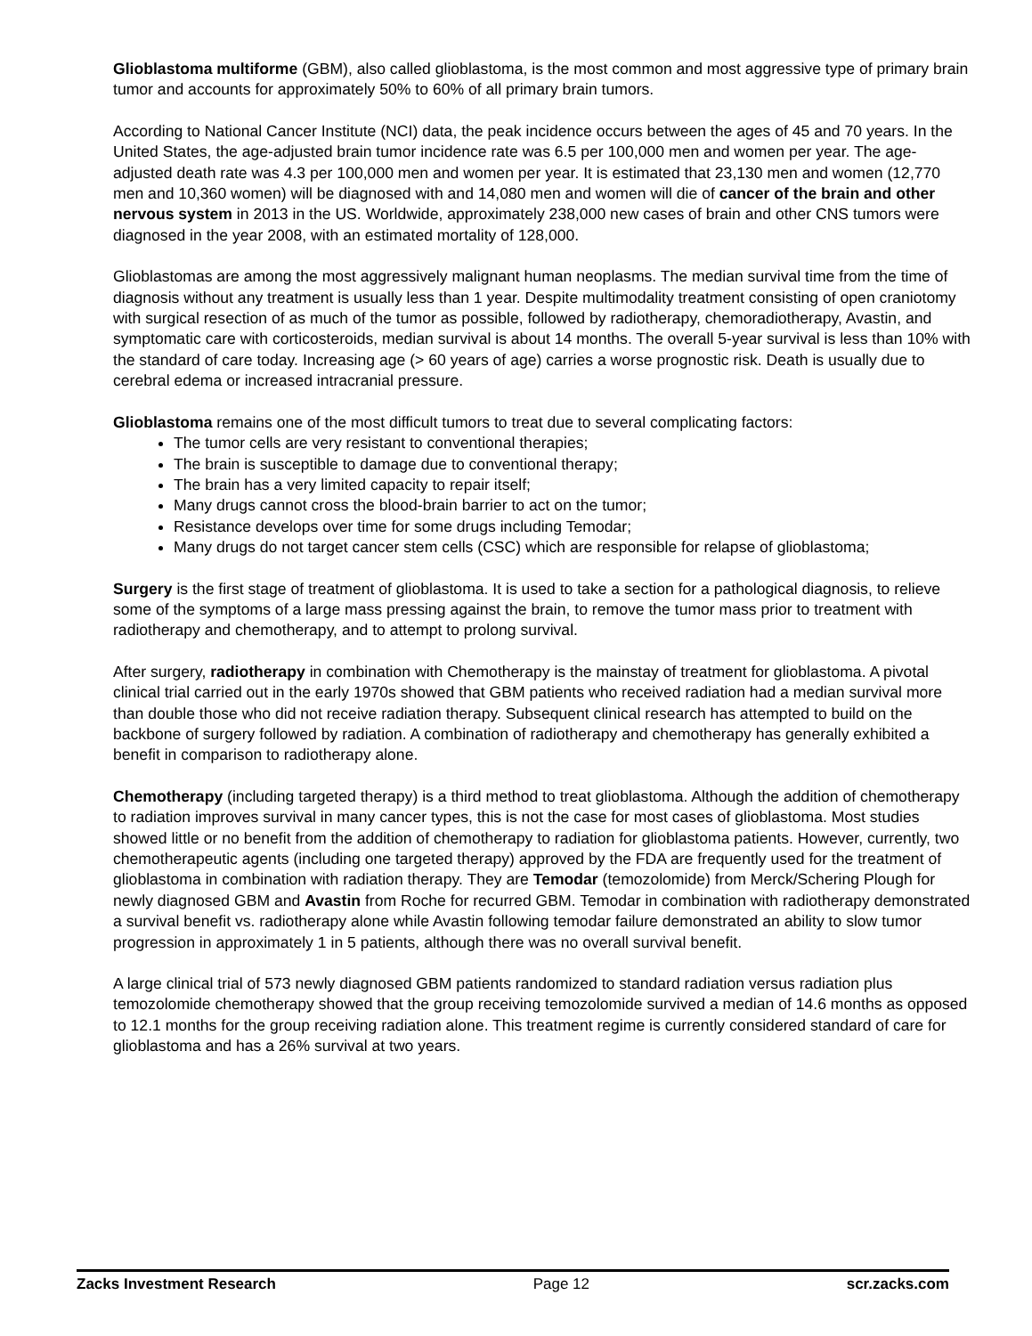Glioblastoma multiforme (GBM), also called glioblastoma, is the most common and most aggressive type of primary brain tumor and accounts for approximately 50% to 60% of all primary brain tumors.
According to National Cancer Institute (NCI) data, the peak incidence occurs between the ages of 45 and 70 years. In the United States, the age-adjusted brain tumor incidence rate was 6.5 per 100,000 men and women per year. The age-adjusted death rate was 4.3 per 100,000 men and women per year. It is estimated that 23,130 men and women (12,770 men and 10,360 women) will be diagnosed with and 14,080 men and women will die of cancer of the brain and other nervous system in 2013 in the US. Worldwide, approximately 238,000 new cases of brain and other CNS tumors were diagnosed in the year 2008, with an estimated mortality of 128,000.
Glioblastomas are among the most aggressively malignant human neoplasms. The median survival time from the time of diagnosis without any treatment is usually less than 1 year. Despite multimodality treatment consisting of open craniotomy with surgical resection of as much of the tumor as possible, followed by radiotherapy, chemoradiotherapy, Avastin, and symptomatic care with corticosteroids, median survival is about 14 months. The overall 5-year survival is less than 10% with the standard of care today. Increasing age (> 60 years of age) carries a worse prognostic risk. Death is usually due to cerebral edema or increased intracranial pressure.
Glioblastoma remains one of the most difficult tumors to treat due to several complicating factors:
The tumor cells are very resistant to conventional therapies;
The brain is susceptible to damage due to conventional therapy;
The brain has a very limited capacity to repair itself;
Many drugs cannot cross the blood-brain barrier to act on the tumor;
Resistance develops over time for some drugs including Temodar;
Many drugs do not target cancer stem cells (CSC) which are responsible for relapse of glioblastoma;
Surgery is the first stage of treatment of glioblastoma. It is used to take a section for a pathological diagnosis, to relieve some of the symptoms of a large mass pressing against the brain, to remove the tumor mass prior to treatment with radiotherapy and chemotherapy, and to attempt to prolong survival.
After surgery, radiotherapy in combination with Chemotherapy is the mainstay of treatment for glioblastoma. A pivotal clinical trial carried out in the early 1970s showed that GBM patients who received radiation had a median survival more than double those who did not receive radiation therapy. Subsequent clinical research has attempted to build on the backbone of surgery followed by radiation. A combination of radiotherapy and chemotherapy has generally exhibited a benefit in comparison to radiotherapy alone.
Chemotherapy (including targeted therapy) is a third method to treat glioblastoma. Although the addition of chemotherapy to radiation improves survival in many cancer types, this is not the case for most cases of glioblastoma. Most studies showed little or no benefit from the addition of chemotherapy to radiation for glioblastoma patients. However, currently, two chemotherapeutic agents (including one targeted therapy) approved by the FDA are frequently used for the treatment of glioblastoma in combination with radiation therapy. They are Temodar (temozolomide) from Merck/Schering Plough for newly diagnosed GBM and Avastin from Roche for recurred GBM. Temodar in combination with radiotherapy demonstrated a survival benefit vs. radiotherapy alone while Avastin following temodar failure demonstrated an ability to slow tumor progression in approximately 1 in 5 patients, although there was no overall survival benefit.
A large clinical trial of 573 newly diagnosed GBM patients randomized to standard radiation versus radiation plus temozolomide chemotherapy showed that the group receiving temozolomide survived a median of 14.6 months as opposed to 12.1 months for the group receiving radiation alone. This treatment regime is currently considered standard of care for glioblastoma and has a 26% survival at two years.
Zacks Investment Research Page 12 scr.zacks.com